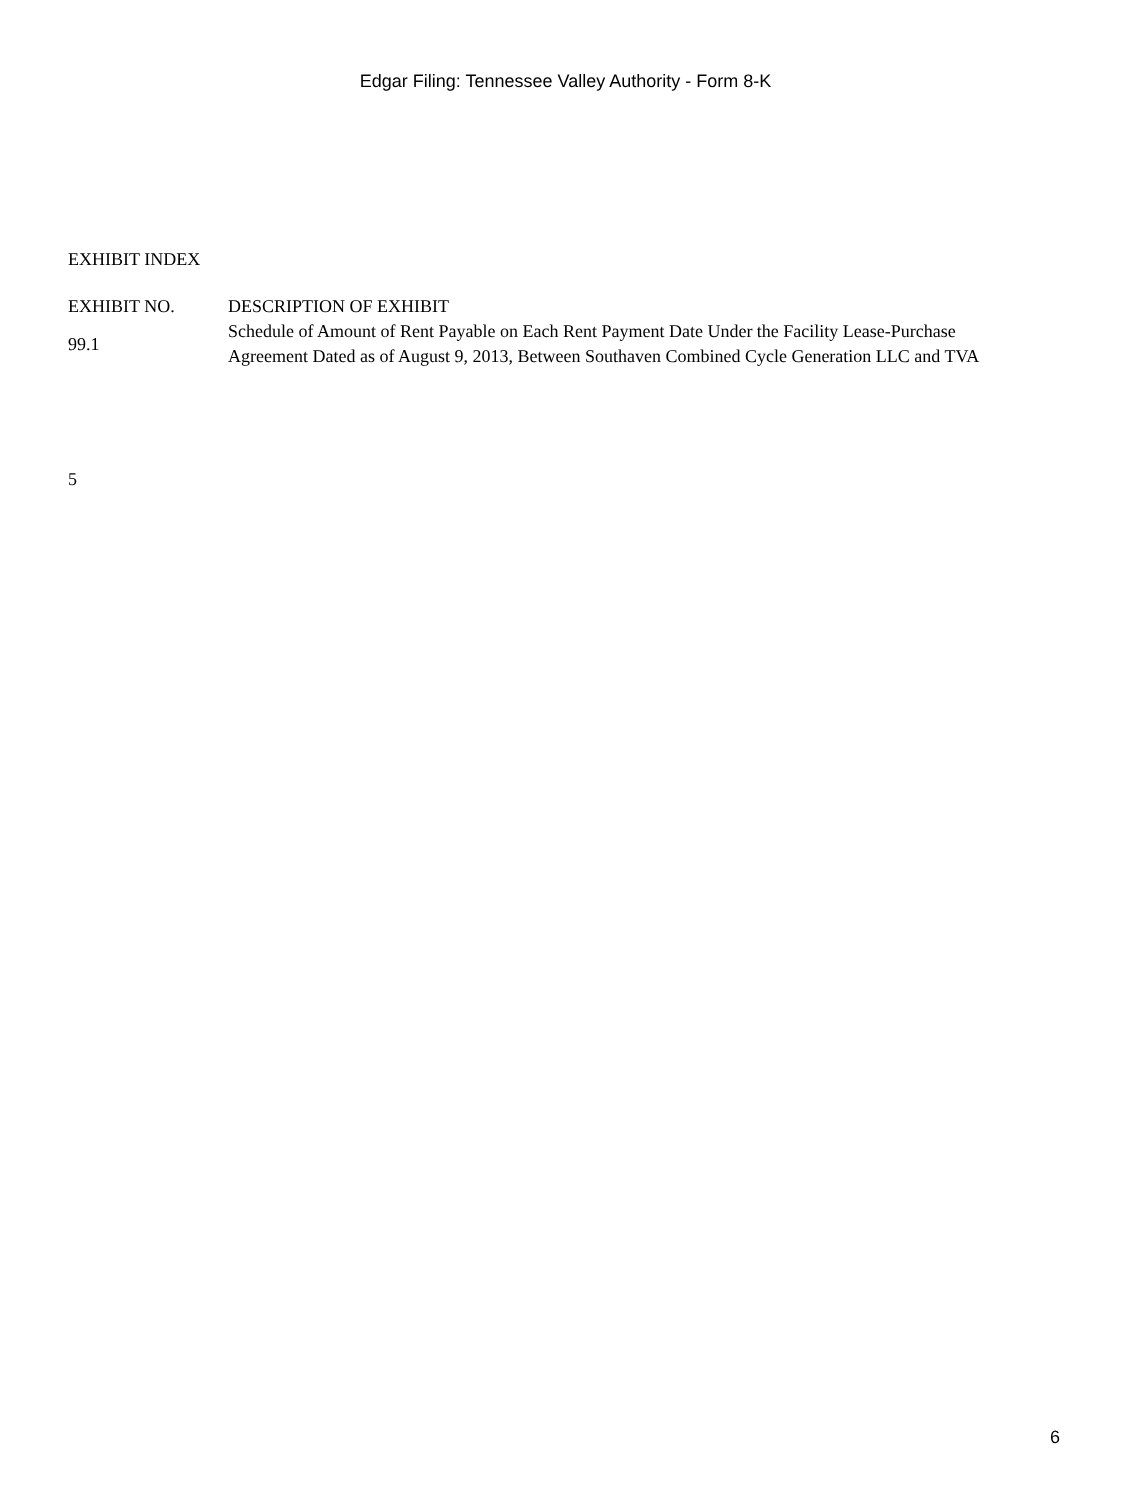Edgar Filing: Tennessee Valley Authority - Form 8-K
EXHIBIT INDEX
| EXHIBIT NO. | DESCRIPTION OF EXHIBIT |
| --- | --- |
| 99.1 | Schedule of Amount of Rent Payable on Each Rent Payment Date Under the Facility Lease-Purchase Agreement Dated as of August 9, 2013, Between Southaven Combined Cycle Generation LLC and TVA |
5
6